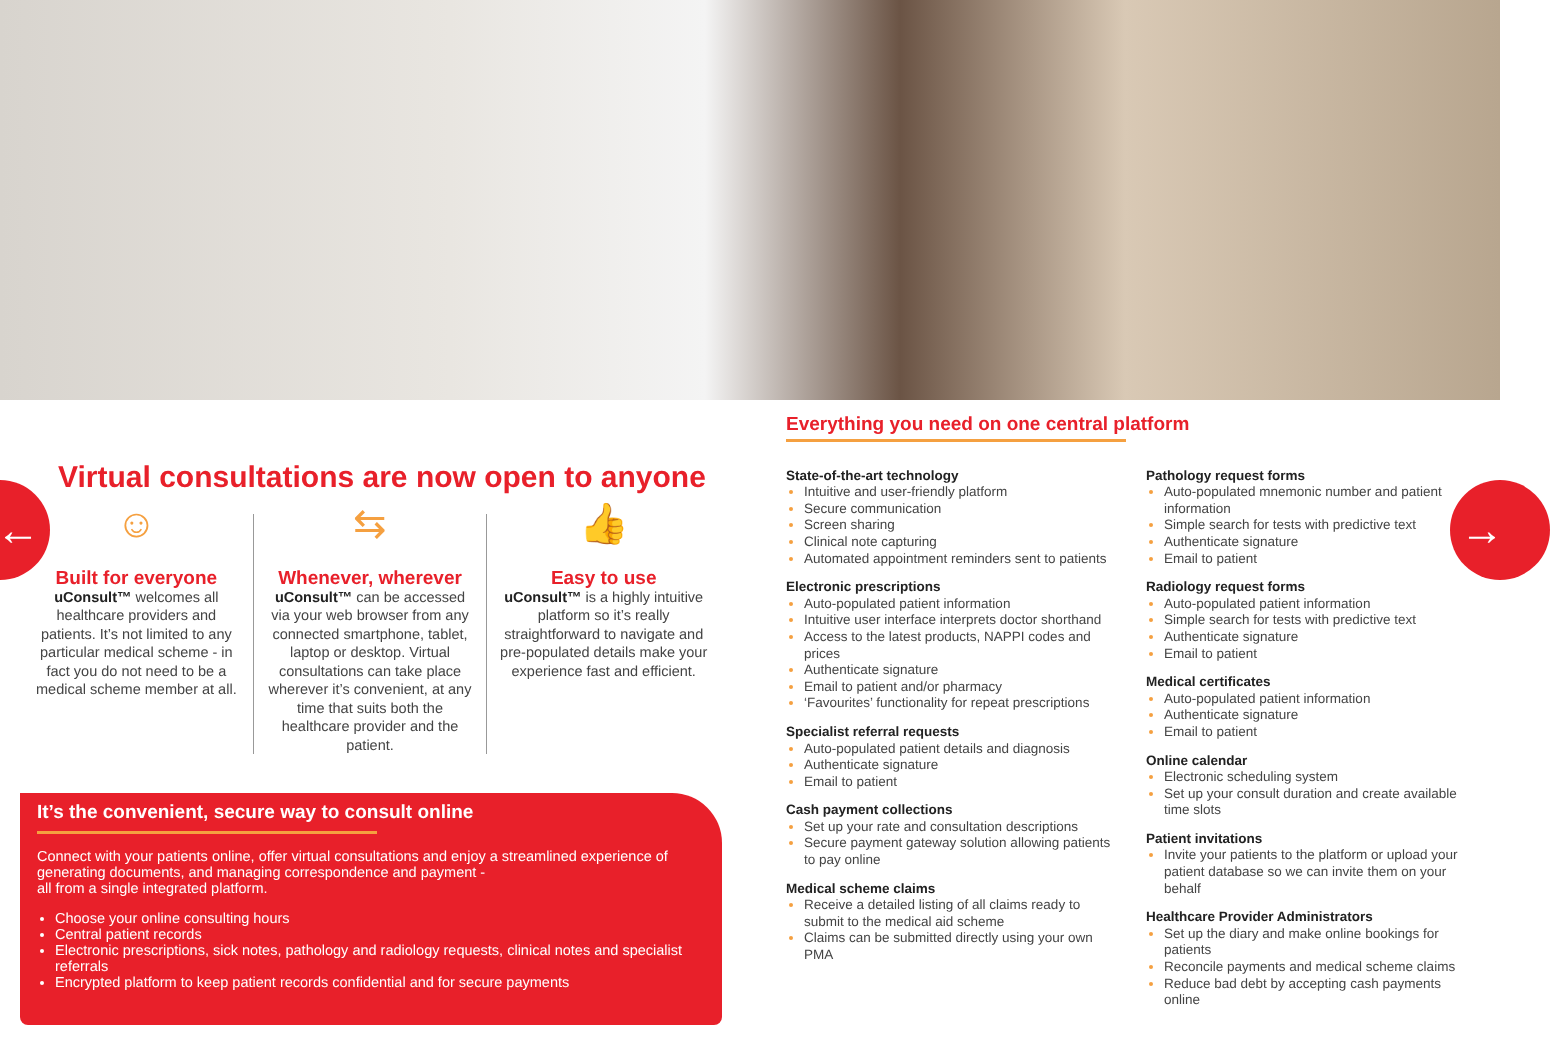← →
Virtual consultations are now open to anyone
☺
Built for everyone
uConsult™ welcomes all healthcare providers and patients. It’s not limited to any particular medical scheme - in fact you do not need to be a medical scheme member at all.
⇆
Whenever, wherever
uConsult™ can be accessed via your web browser from any connected smartphone, tablet, laptop or desktop. Virtual consultations can take place wherever it’s convenient, at any time that suits both the healthcare provider and the patient.
👍
Easy to use
uConsult™ is a highly intuitive platform so it’s really straightforward to navigate and pre-populated details make your experience fast and efficient.
It’s the convenient, secure way to consult online
Connect with your patients online, offer virtual consultations and enjoy a streamlined experience of generating documents, and managing correspondence and payment -
all from a single integrated platform.
Choose your online consulting hours
Central patient records
Electronic prescriptions, sick notes, pathology and radiology requests, clinical notes and specialist referrals
Encrypted platform to keep patient records confidential and for secure payments
Everything you need on one central platform
State-of-the-art technology
Intuitive and user-friendly platform
Secure communication
Screen sharing
Clinical note capturing
Automated appointment reminders sent to patients
Electronic prescriptions
Auto-populated patient information
Intuitive user interface interprets doctor shorthand
Access to the latest products, NAPPI codes and prices
Authenticate signature
Email to patient and/or pharmacy
‘Favourites’ functionality for repeat prescriptions
Specialist referral requests
Auto-populated patient details and diagnosis
Authenticate signature
Email to patient
Cash payment collections
Set up your rate and consultation descriptions
Secure payment gateway solution allowing patients to pay online
Medical scheme claims
Receive a detailed listing of all claims ready to submit to the medical aid scheme
Claims can be submitted directly using your own PMA
Pathology request forms
Auto-populated mnemonic number and patient information
Simple search for tests with predictive text
Authenticate signature
Email to patient
Radiology request forms
Auto-populated patient information
Simple search for tests with predictive text
Authenticate signature
Email to patient
Medical certificates
Auto-populated patient information
Authenticate signature
Email to patient
Online calendar
Electronic scheduling system
Set up your consult duration and create available time slots
Patient invitations
Invite your patients to the platform or upload your patient database so we can invite them on your behalf
Healthcare Provider Administrators
Set up the diary and make online bookings for patients
Reconcile payments and medical scheme claims
Reduce bad debt by accepting cash payments online